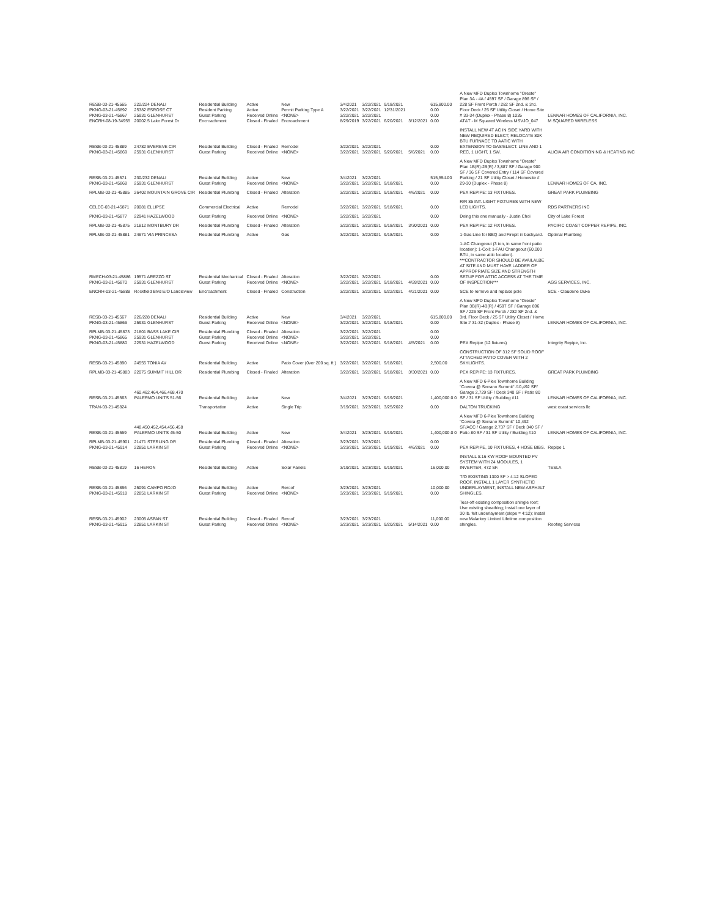| RESB-03-21-45565 PKNG-03-21-45892 PKNG-03-21-45867 | 222/224 DENALI 25382 ESROSE CT 25931 GLENHURST | Residential Building Resident Parking Guest Parking | Active Active Received Online | New Permit Parking Type A <NONE> | 3/4/2021 3/22/2021 3/22/2021 | 3/22/2021 3/22/2021 3/22/2021 | 9/18/2021 12/31/2021 | | 615,800.00 0.00 0.00 | A New MFD Duplex Townhome "Oreste" Plan 3A - 4A / 4597 SF / Garage 896 SF / 228 SF Front Porch / 282 SF 2nd. & 3rd. Floor Deck / 25 SF Utility Closet / Home Site # 33-34 (Duplex - Phase 8) 1035 | LENNAR HOMES OF CALIFORNIA, INC. |
| ENCRH-08-19-34955 | 20002.5 Lake Forest Dr | Encroachment | Closed - Finaled | Encroachment | 8/29/2019 | 3/22/2021 | 6/20/2021 | 3/12/2021 | 0.00 | AT&T - M Squared Wireless MSVJO_047 | M SQUARED WIRELESS |
| RESB-03-21-45889 PKNG-03-21-45869 | 24782 EVEREVE CIR 25931 GLENHURST | Residential Building Guest Parking | Closed - Finaled Received Online | Remodel <NONE> | 3/22/2021 3/22/2021 | 3/22/2021 3/22/2021 | 9/20/2021 | 5/6/2021 | 0.00 0.00 | INSTALL NEW 4T AC IN SIDE YARD WITH NEW REQUIRED ELECT; RELOCATE 80K BTU FURNACE TO AATIC WITH EXTENSION TO GAS/ELECT. LINE AND 1 REC, 1 LIGHT, 1 SW. | ALICIA AIR CONDITIONING & HEATING INC |
| RESB-03-21-45571 PKNG-03-21-45868 | 230/232 DENALI 25931 GLENHURST | Residential Building Guest Parking | Active Received Online | New <NONE> | 3/4/2021 3/22/2021 | 3/22/2021 3/22/2021 | 9/18/2021 | | 515,554.00 0.00 | A New MFD Duplex Townhome "Oreste" Plan 1B(R)-2B(R) / 3,887 SF / Garage 900 SF / 36 SF Covered Entry / 114 SF Covered Parking / 21 SF Utility Closet / Homesite # 29-30 (Duplex - Phase 8) | LENNAR HOMES OF CA, INC. |
| RPLMB-03-21-45885 | 26402 MOUNTAIN GROVE CIR | Residential Plumbing | Closed - Finaled | Alteration | 3/22/2021 | 3/22/2021 | 9/18/2021 | 4/6/2021 | 0.00 | PEX REPIPE: 13 FIXTURES. | GREAT PARK PLUMBING |
| CELEC-03-21-45871 | 20081 ELLIPSE | Commercial Electrical | Active | Remodel | 3/22/2021 | 3/22/2021 | 9/18/2021 | | 0.00 | R/R 85 INT. LIGHT FIXTURES WITH NEW LED LIGHTS. | RDS PARTNERS INC |
| PKNG-03-21-45877 | 22941 HAZELWOOD | Guest Parking | Received Online | <NONE> | 3/22/2021 | 3/22/2021 | | | 0.00 | Doing this one manually - Justin Choi | City of Lake Forest |
| RPLMB-03-21-45875 | 21812 MONTBURY DR | Residential Plumbing | Closed - Finaled | Alteration | 3/22/2021 | 3/22/2021 | 9/18/2021 | 3/30/2021 | 0.00 | PEX REPIPE: 12 FIXTURES. | PACIFIC COAST COPPER REPIPE, INC. |
| RPLMB-03-21-45881 | 24671 VIA PRINCESA | Residential Plumbing | Active | Gas | 3/22/2021 | 3/22/2021 | 9/18/2021 | | 0.00 | 1-Gas Line for BBQ and Firepit in backyard. | Optimal Plumbing |
| RMECH-03-21-45886 PKNG-03-21-45870 | 19571 AREZZO ST 25931 GLENHURST | Residential Mechanical Guest Parking | Closed - Finaled Received Online | Alteration <NONE> | 3/22/2021 3/22/2021 | 3/22/2021 3/22/2021 | 9/18/2021 | 4/28/2021 | 0.00 0.00 | 1-AC Changeout (3 ton, in same front patio location); 1-Coil; 1-FAU Changeout (60,000 BTU, in same attic location). ***CONTRACTOR SHOULD BE AVAILALBE AT SITE AND MUST HAVE LADDER OF APPROPRIATE SIZE AND STRENGTH SETUP FOR ATTIC ACCESS AT THE TIME OF INSPECTION*** | AGS SERVICES, INC. |
| ENCRH-03-21-45888 | Rockfield Blvd E/O Landisview | Encroachment | Closed - Finaled | Construction | 3/22/2021 | 3/22/2021 | 9/22/2021 | 4/21/2021 | 0.00 | SCE to remove and replace pole | SCE - Claudene Duke |
| RESB-03-21-45567 PKNG-03-21-45866 | 226/228 DENALI 25931 GLENHURST | Residential Building Guest Parking | Active Received Online | New <NONE> | 3/4/2021 3/22/2021 | 3/22/2021 3/22/2021 | 9/18/2021 | | 615,800.00 0.00 | A New MFD Duplex Townhome "Oreste" Plan 3B(R)-4B(R) / 4597 SF / Garage 896 SF / 226 SF Front Porch / 282 SF 2nd. & 3rd. Floor Deck / 25 SF Utility Closet / Home Site # 31-32 (Duplex - Phase 8) | LENNAR HOMES OF CALIFORNIA, INC. |
| RPLMB-03-21-45873 PKNG-03-21-45865 PKNG-03-21-45880 | 21801 BASS LAKE CIR 25931 GLENHURST 22931 HAZELWOOD | Residential Plumbing Guest Parking Guest Parking | Closed - Finaled Received Online Received Online | Alteration <NONE> <NONE> | 3/22/2021 3/22/2021 3/22/2021 | 3/22/2021 3/22/2021 3/22/2021 | 9/18/2021 | 4/5/2021 | 0.00 0.00 0.00 | PEX Repipe (12 fixtures) | Integrity Repipe, Inc. |
| RESB-03-21-45890 | 24555 TONIA AV | Residential Building | Active | Patio Cover (0ver 200 sq. ft.) | 3/22/2021 | 3/22/2021 | 9/18/2021 | | 2,500.00 | CONSTRUCTION OF 312 SF SOLID ROOF ATTACHED PATIO COVER WITH 2 SKYLIGHTS. | |
| RPLMB-03-21-45883 | 22075 SUMMIT HILL DR | Residential Plumbing | Closed - Finaled | Alteration | 3/22/2021 | 3/22/2021 | 9/18/2021 | 3/30/2021 | 0.00 | PEX REPIPE: 13 FIXTURES. | GREAT PARK PLUMBING |
| RESB-03-21-45563 | 460,462,464,466,468,470 PALERMO UNITS 51-56 | Residential Building | Active | New | 3/4/2021 | 3/23/2021 | 9/19/2021 | | 1,400,000.0 0 | A New MFD 6-Plex Townhome Building "Covera @ Serrano Summit" /10,492 SF/ Garage 2,729 SF / Deck 340 SF / Patio 80 SF / 31 SF Utility / Building #11 | LENNAR HOMES OF CALIFORNIA, INC. |
| TRAN-03-21-45824 | | Transportation | Active | Single Trip | 3/19/2021 | 3/23/2021 | 3/25/2022 | | 0.00 | DALTON TRUCKING | west coast services llc |
| RESB-03-21-45559 | 448,450,452,454,456,458 PALERMO UNITS 45-50 | Residential Building | Active | New | 3/4/2021 | 3/23/2021 | 9/19/2021 | | 1,400,000.0 0 | A New MFD 6-Plex Townhome Building "Covera @ Serrano Summit" 10,492 SF/ACC / Garage 2,737 SF / Deck 340 SF / Patio 80 SF / 31 SF Utility / Building #10 | LENNAR HOMES OF CALIFORNIA, INC. |
| RPLMB-03-21-45901 PKNG-03-21-45914 | 21471 STERLING DR 22851 LARKIN ST | Residential Plumbing Guest Parking | Closed - Finaled Received Online | Alteration <NONE> | 3/23/2021 3/23/2021 | 3/23/2021 3/23/2021 | 9/19/2021 | 4/6/2021 | 0.00 0.00 | PEX REPIPE, 10 FIXTURES, 4 HOSE BIBS. | Repipe 1 |
| RESB-03-21-45819 | 16 HERON | Residential Building | Active | Solar Panels | 3/19/2021 | 3/23/2021 | 9/19/2021 | | 16,000.00 | INSTALL 8.16 KW ROOF MOUNTED PV SYSTEM WITH 24 MODULES, 1 INVERTER, 472 SF. | TESLA |
| RESB-03-21-45896 PKNG-03-21-45918 | 25091 CAMPO ROJO 22851 LARKIN ST | Residential Building Guest Parking | Active Received Online | Reroof <NONE> | 3/23/2021 3/23/2021 | 3/23/2021 3/23/2021 | 9/19/2021 | | 10,000.00 0.00 | T/O EXISTING 1300 SF > 4:12 SLOPED ROOF, INSTALL 1 LAYER SYNTHETIC UNDERLAYMENT, INSTALL NEW ASPHALT SHINGLES. | |
| RESB-03-21-45902 PKNG-03-21-45915 | 23005 ASPAN ST 22851 LARKIN ST | Residential Building Guest Parking | Closed - Finaled Received Online | Reroof <NONE> | 3/23/2021 3/23/2021 | 3/23/2021 3/23/2021 | 9/20/2021 | 5/14/2021 | 11,000.00 0.00 | Tear-off existing composition shingle roof; Use existing sheathing; Install one layer of 30 lb. felt underlayment (slope = 4:12); Install new Malarkey Limited Lifetime composition shingles. | Roofing Services |